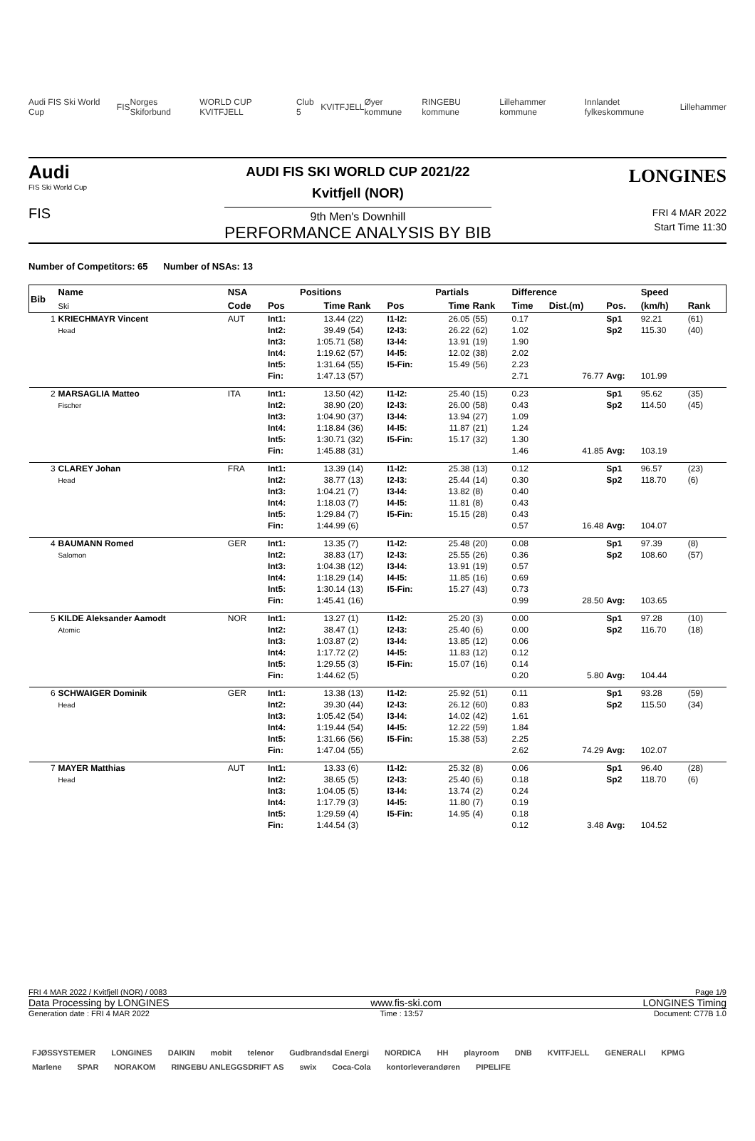Audi FIS Ski World Cup FIS Norges Skiforbund WORLD CUP KVITFJELL Club 5 KVITFJELL Øyer kommune RINGEBU kommune Lillehammer kommune Innlandet fylkeskommune Lillehammer
Audi
FIS Ski World Cup
FIS
AUDI FIS SKI WORLD CUP 2021/22
Kvitfjell (NOR)
9th Men's Downhill
PERFORMANCE ANALYSIS BY BIB
LONGINES
FRI 4 MAR 2022
Start Time 11:30
Number of Competitors: 65 Number of NSAs: 13
| Bib | Name | NSA | | Positions | | | | Partials | | Difference | | | Speed | |
| --- | --- | --- | --- | --- | --- | --- | --- | --- | --- | --- | --- | --- | --- | --- |
| | Ski | Code | Pos | Time | Rank | Pos | | Time | Rank | Time | Dist.(m) | Pos. | (km/h) | Rank |
| 1 | KRIECHMAYR Vincent Head | AUT | Int1: Int2: Int3: Int4: Int5: Fin: | 13.44 39.49 1:05.71 1:19.62 1:31.64 1:47.13 | (22) (54) (58) (57) (55) (57) | I1-I2: I2-I3: I3-I4: I4-I5: I5-Fin: | | 26.05 26.22 13.91 12.02 15.49 | (55) (62) (19) (38) (56) | 0.17 1.02 1.90 2.02 2.23 2.71 | 76.77 | Sp1 Sp2 Avg: | 92.21 115.30 101.99 | (61) (40) |
| 2 | MARSAGLIA Matteo Fischer | ITA | Int1: Int2: Int3: Int4: Int5: Fin: | 13.50 38.90 1:04.90 1:18.84 1:30.71 1:45.88 | (42) (20) (37) (36) (32) (31) | I1-I2: I2-I3: I3-I4: I4-I5: I5-Fin: | | 25.40 26.00 13.94 11.87 15.17 | (15) (58) (27) (21) (32) | 0.23 0.43 1.09 1.24 1.30 1.46 | 41.85 | Sp1 Sp2 Avg: | 95.62 114.50 103.19 | (35) (45) |
| 3 | CLAREY Johan Head | FRA | Int1: Int2: Int3: Int4: Int5: Fin: | 13.39 38.77 1:04.21 1:18.03 1:29.84 1:44.99 | (14) (13) (7) (7) (7) (6) | I1-I2: I2-I3: I3-I4: I4-I5: I5-Fin: | | 25.38 25.44 13.82 11.81 15.15 | (13) (14) (8) (8) (28) | 0.12 0.30 0.40 0.43 0.43 0.57 | 16.48 | Sp1 Sp2 Avg: | 96.57 118.70 104.07 | (23) (6) |
| 4 | BAUMANN Romed Salomon | GER | Int1: Int2: Int3: Int4: Int5: Fin: | 13.35 38.83 1:04.38 1:18.29 1:30.14 1:45.41 | (7) (17) (12) (14) (13) (16) | I1-I2: I2-I3: I3-I4: I4-I5: I5-Fin: | | 25.48 25.55 13.91 11.85 15.27 | (20) (26) (19) (16) (43) | 0.08 0.36 0.57 0.69 0.73 0.99 | 28.50 | Sp1 Sp2 Avg: | 97.39 108.60 103.65 | (8) (57) |
| 5 | KILDE Aleksander Aamodt Atomic | NOR | Int1: Int2: Int3: Int4: Int5: Fin: | 13.27 38.47 1:03.87 1:17.72 1:29.55 1:44.62 | (1) (1) (2) (2) (3) (5) | I1-I2: I2-I3: I3-I4: I4-I5: I5-Fin: | | 25.20 25.40 13.85 11.83 15.07 | (3) (6) (12) (12) (16) | 0.00 0.00 0.06 0.12 0.14 0.20 | 5.80 | Sp1 Sp2 Avg: | 97.28 116.70 104.44 | (10) (18) |
| 6 | SCHWAIGER Dominik Head | GER | Int1: Int2: Int3: Int4: Int5: Fin: | 13.38 39.30 1:05.42 1:19.44 1:31.66 1:47.04 | (13) (44) (54) (54) (56) (55) | I1-I2: I2-I3: I3-I4: I4-I5: I5-Fin: | | 25.92 26.12 14.02 12.22 15.38 | (51) (60) (42) (59) (53) | 0.11 0.83 1.61 1.84 2.25 2.62 | 74.29 | Sp1 Sp2 Avg: | 93.28 115.50 102.07 | (59) (34) |
| 7 | MAYER Matthias Head | AUT | Int1: Int2: Int3: Int4: Int5: Fin: | 13.33 38.65 1:04.05 1:17.79 1:29.59 1:44.54 | (6) (5) (5) (3) (4) (3) | I1-I2: I2-I3: I3-I4: I4-I5: I5-Fin: | | 25.32 25.40 13.74 11.80 14.95 | (8) (6) (2) (7) (4) | 0.06 0.18 0.24 0.19 0.18 0.12 | 3.48 | Sp1 Sp2 Avg: | 96.40 118.70 104.52 | (28) (6) |
FRI 4 MAR 2022 / Kvitfjell (NOR) / 0083 Page 1/9
Data Processing by LONGINES www.fis-ski.com LONGINES Timing
Generation date : FRI 4 MAR 2022 Time : 13:57 Document: C77B 1.0
FJØSSYSTEMER LONGINES DAIKIN mobit telenor Gudbrandsdal Energi NORDICA HH playroom DNB KVITFJELL GENERALI KPMG Marlene SPAR NORAKOM RINGEBU ANLEGGSDRIFT AS swix Coca-Cola kontorleverandøren PIPELIFE